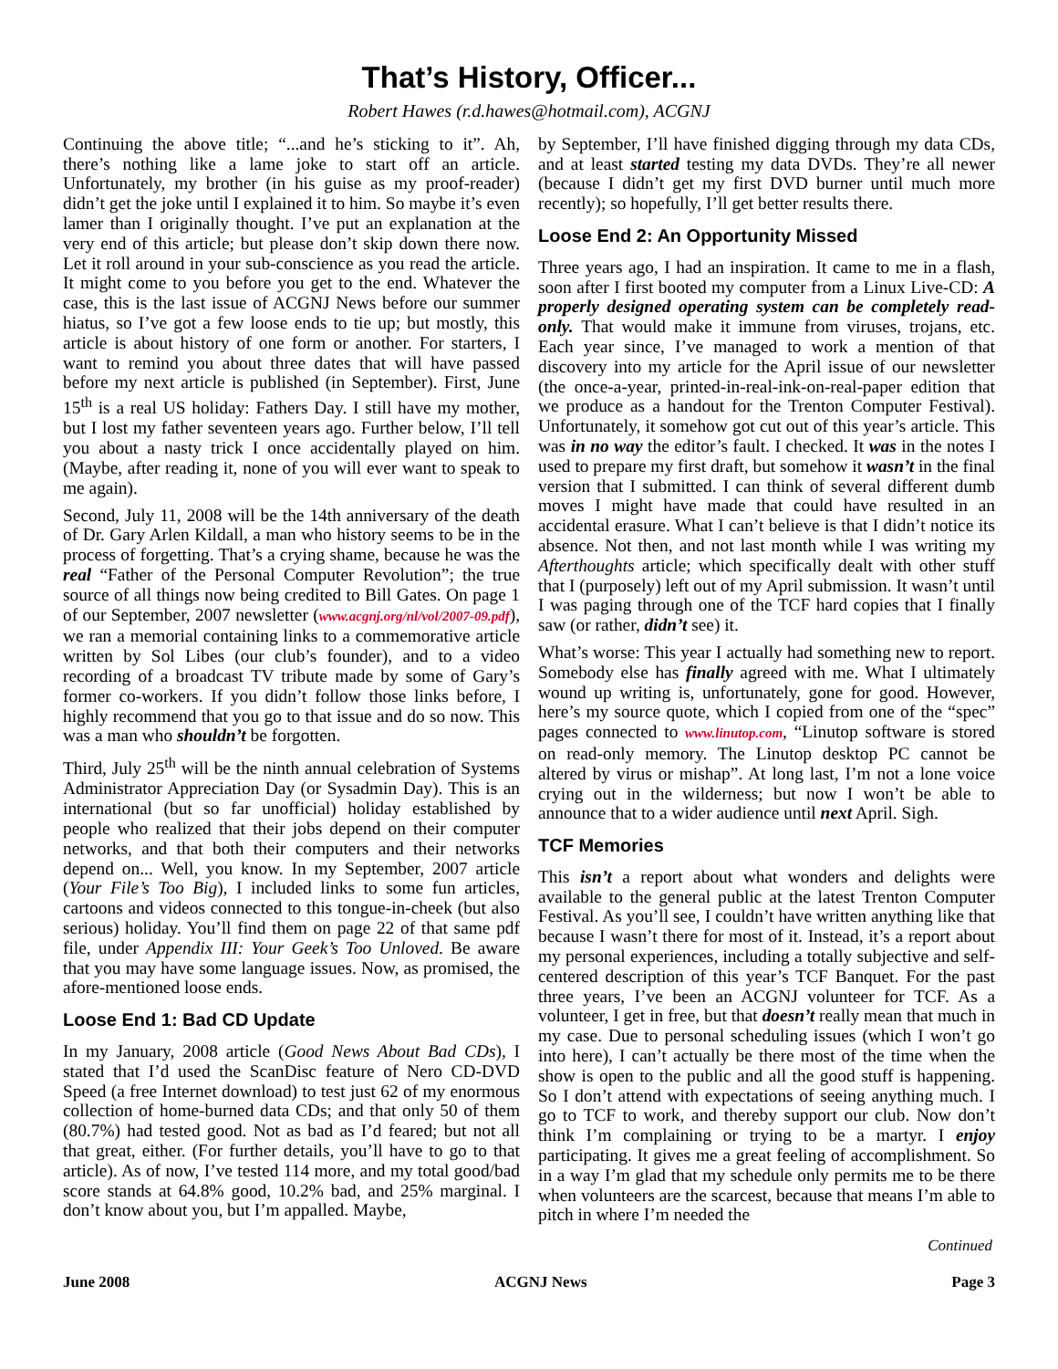That’s History, Officer...
Robert Hawes (r.d.hawes@hotmail.com), ACGNJ
Continuing the above title; “...and he’s sticking to it”. Ah, there’s nothing like a lame joke to start off an article. Unfortunately, my brother (in his guise as my proof-reader) didn’t get the joke until I explained it to him. So maybe it’s even lamer than I originally thought. I’ve put an explanation at the very end of this article; but please don’t skip down there now. Let it roll around in your sub-conscience as you read the article. It might come to you before you get to the end. Whatever the case, this is the last issue of ACGNJ News before our summer hiatus, so I’ve got a few loose ends to tie up; but mostly, this article is about history of one form or another. For starters, I want to remind you about three dates that will have passed before my next article is published (in September). First, June 15<sup>th</sup> is a real US holiday: Fathers Day. I still have my mother, but I lost my father seventeen years ago. Further below, I’ll tell you about a nasty trick I once accidentally played on him. (Maybe, after reading it, none of you will ever want to speak to me again).
Second, July 11, 2008 will be the 14th anniversary of the death of Dr. Gary Arlen Kildall, a man who history seems to be in the process of forgetting. That’s a crying shame, because he was the real “Father of the Personal Computer Revolution”; the true source of all things now being credited to Bill Gates. On page 1 of our September, 2007 newsletter (www.acgnj.org/nl/vol/2007-09.pdf), we ran a memorial containing links to a commemorative article written by Sol Libes (our club’s founder), and to a video recording of a broadcast TV tribute made by some of Gary’s former co-workers. If you didn’t follow those links before, I highly recommend that you go to that issue and do so now. This was a man who shouldn’t be forgotten.
Third, July 25<sup>th</sup> will be the ninth annual celebration of Systems Administrator Appreciation Day (or Sysadmin Day). This is an international (but so far unofficial) holiday established by people who realized that their jobs depend on their computer networks, and that both their computers and their networks depend on... Well, you know. In my September, 2007 article (Your File’s Too Big), I included links to some fun articles, cartoons and videos connected to this tongue-in-cheek (but also serious) holiday. You’ll find them on page 22 of that same pdf file, under Appendix III: Your Geek’s Too Unloved. Be aware that you may have some language issues. Now, as promised, the afore-mentioned loose ends.
Loose End 1: Bad CD Update
In my January, 2008 article (Good News About Bad CDs), I stated that I’d used the ScanDisc feature of Nero CD-DVD Speed (a free Internet download) to test just 62 of my enormous collection of home-burned data CDs; and that only 50 of them (80.7%) had tested good. Not as bad as I’d feared; but not all that great, either. (For further details, you’ll have to go to that article). As of now, I’ve tested 114 more, and my total good/bad score stands at 64.8% good, 10.2% bad, and 25% marginal. I don’t know about you, but I’m appalled. Maybe,
by September, I’ll have finished digging through my data CDs, and at least started testing my data DVDs. They’re all newer (because I didn’t get my first DVD burner until much more recently); so hopefully, I’ll get better results there.
Loose End 2: An Opportunity Missed
Three years ago, I had an inspiration. It came to me in a flash, soon after I first booted my computer from a Linux Live-CD: A properly designed operating system can be completely read-only. That would make it immune from viruses, trojans, etc. Each year since, I’ve managed to work a mention of that discovery into my article for the April issue of our newsletter (the once-a-year, printed-in-real-ink-on-real-paper edition that we produce as a handout for the Trenton Computer Festival). Unfortunately, it somehow got cut out of this year’s article. This was in no way the editor’s fault. I checked. It was in the notes I used to prepare my first draft, but somehow it wasn’t in the final version that I submitted. I can think of several different dumb moves I might have made that could have resulted in an accidental erasure. What I can’t believe is that I didn’t notice its absence. Not then, and not last month while I was writing my Afterthoughts article; which specifically dealt with other stuff that I (purposely) left out of my April submission. It wasn’t until I was paging through one of the TCF hard copies that I finally saw (or rather, didn’t see) it.
What’s worse: This year I actually had something new to report. Somebody else has finally agreed with me. What I ultimately wound up writing is, unfortunately, gone for good. However, here’s my source quote, which I copied from one of the “spec” pages connected to www.linutop.com, “Linutop software is stored on read-only memory. The Linutop desktop PC cannot be altered by virus or mishap”. At long last, I’m not a lone voice crying out in the wilderness; but now I won’t be able to announce that to a wider audience until next April. Sigh.
TCF Memories
This isn’t a report about what wonders and delights were available to the general public at the latest Trenton Computer Festival. As you’ll see, I couldn’t have written anything like that because I wasn’t there for most of it. Instead, it’s a report about my personal experiences, including a totally subjective and self-centered description of this year’s TCF Banquet. For the past three years, I’ve been an ACGNJ volunteer for TCF. As a volunteer, I get in free, but that doesn’t really mean that much in my case. Due to personal scheduling issues (which I won’t go into here), I can’t actually be there most of the time when the show is open to the public and all the good stuff is happening. So I don’t attend with expectations of seeing anything much. I go to TCF to work, and thereby support our club. Now don’t think I’m complaining or trying to be a martyr. I enjoy participating. It gives me a great feeling of accomplishment. So in a way I’m glad that my schedule only permits me to be there when volunteers are the scarcest, because that means I’m able to pitch in where I’m needed the
Continued
June 2008 ACGNJ News Page 3